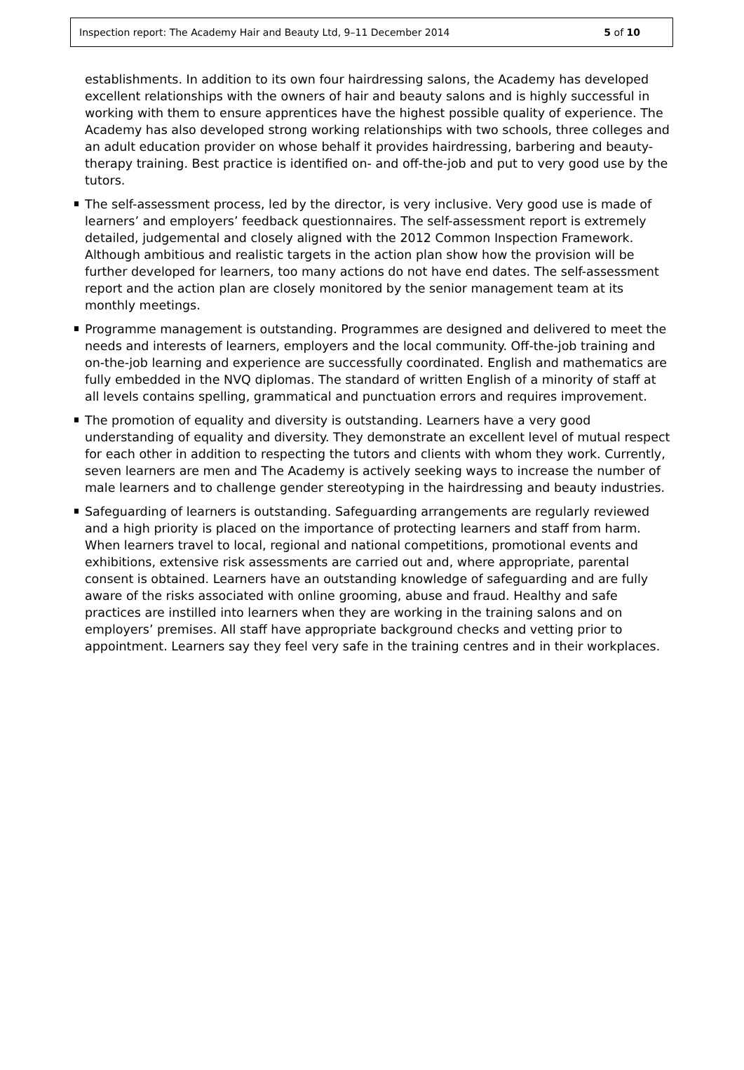Inspection report: The Academy Hair and Beauty Ltd, 9–11 December 2014 5 of 10
establishments. In addition to its own four hairdressing salons, the Academy has developed excellent relationships with the owners of hair and beauty salons and is highly successful in working with them to ensure apprentices have the highest possible quality of experience. The Academy has also developed strong working relationships with two schools, three colleges and an adult education provider on whose behalf it provides hairdressing, barbering and beauty-therapy training. Best practice is identified on- and off-the-job and put to very good use by the tutors.
The self-assessment process, led by the director, is very inclusive. Very good use is made of learners’ and employers’ feedback questionnaires. The self-assessment report is extremely detailed, judgemental and closely aligned with the 2012 Common Inspection Framework. Although ambitious and realistic targets in the action plan show how the provision will be further developed for learners, too many actions do not have end dates. The self-assessment report and the action plan are closely monitored by the senior management team at its monthly meetings.
Programme management is outstanding. Programmes are designed and delivered to meet the needs and interests of learners, employers and the local community. Off-the-job training and on-the-job learning and experience are successfully coordinated. English and mathematics are fully embedded in the NVQ diplomas. The standard of written English of a minority of staff at all levels contains spelling, grammatical and punctuation errors and requires improvement.
The promotion of equality and diversity is outstanding. Learners have a very good understanding of equality and diversity. They demonstrate an excellent level of mutual respect for each other in addition to respecting the tutors and clients with whom they work. Currently, seven learners are men and The Academy is actively seeking ways to increase the number of male learners and to challenge gender stereotyping in the hairdressing and beauty industries.
Safeguarding of learners is outstanding. Safeguarding arrangements are regularly reviewed and a high priority is placed on the importance of protecting learners and staff from harm. When learners travel to local, regional and national competitions, promotional events and exhibitions, extensive risk assessments are carried out and, where appropriate, parental consent is obtained. Learners have an outstanding knowledge of safeguarding and are fully aware of the risks associated with online grooming, abuse and fraud. Healthy and safe practices are instilled into learners when they are working in the training salons and on employers’ premises. All staff have appropriate background checks and vetting prior to appointment. Learners say they feel very safe in the training centres and in their workplaces.